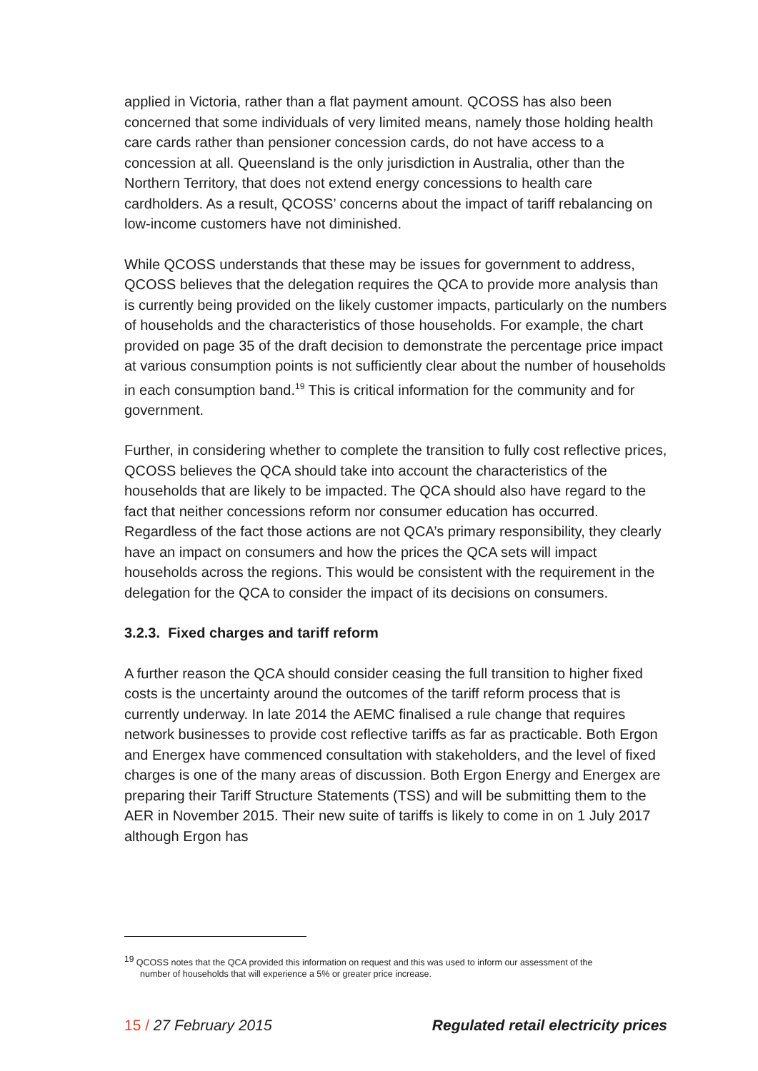applied in Victoria, rather than a flat payment amount. QCOSS has also been concerned that some individuals of very limited means, namely those holding health care cards rather than pensioner concession cards, do not have access to a concession at all. Queensland is the only jurisdiction in Australia, other than the Northern Territory, that does not extend energy concessions to health care cardholders. As a result, QCOSS’ concerns about the impact of tariff rebalancing on low-income customers have not diminished.
While QCOSS understands that these may be issues for government to address, QCOSS believes that the delegation requires the QCA to provide more analysis than is currently being provided on the likely customer impacts, particularly on the numbers of households and the characteristics of those households. For example, the chart provided on page 35 of the draft decision to demonstrate the percentage price impact at various consumption points is not sufficiently clear about the number of households in each consumption band.<sup>19</sup> This is critical information for the community and for government.
Further, in considering whether to complete the transition to fully cost reflective prices, QCOSS believes the QCA should take into account the characteristics of the households that are likely to be impacted. The QCA should also have regard to the fact that neither concessions reform nor consumer education has occurred. Regardless of the fact those actions are not QCA’s primary responsibility, they clearly have an impact on consumers and how the prices the QCA sets will impact households across the regions. This would be consistent with the requirement in the delegation for the QCA to consider the impact of its decisions on consumers.
3.2.3. Fixed charges and tariff reform
A further reason the QCA should consider ceasing the full transition to higher fixed costs is the uncertainty around the outcomes of the tariff reform process that is currently underway. In late 2014 the AEMC finalised a rule change that requires network businesses to provide cost reflective tariffs as far as practicable. Both Ergon and Energex have commenced consultation with stakeholders, and the level of fixed charges is one of the many areas of discussion. Both Ergon Energy and Energex are preparing their Tariff Structure Statements (TSS) and will be submitting them to the AER in November 2015. Their new suite of tariffs is likely to come in on 1 July 2017 although Ergon has
<sup>19</sup> QCOSS notes that the QCA provided this information on request and this was used to inform our assessment of the
number of households that will experience a 5% or greater price increase.
15 / 27 February 2015 Regulated retail electricity prices